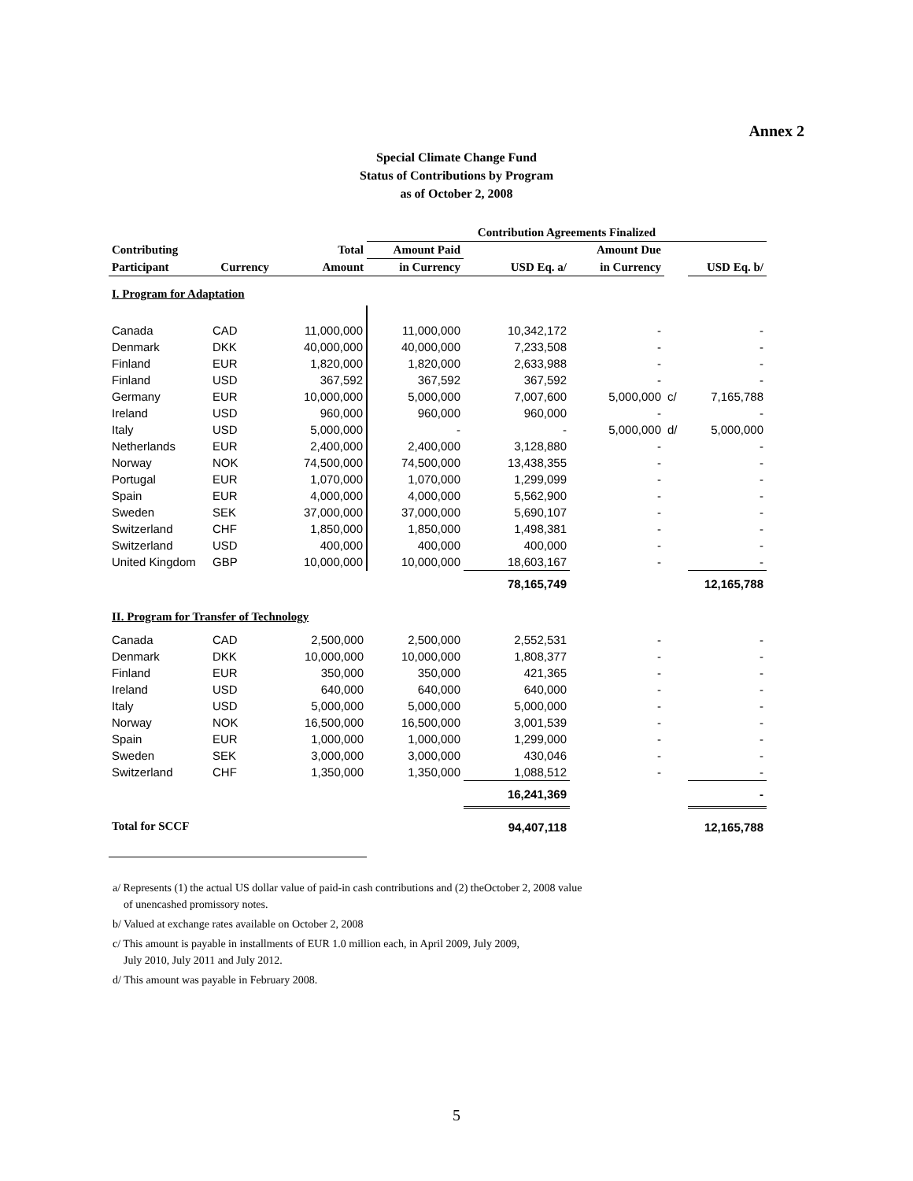Annex 2
Special Climate Change Fund
Status of Contributions by Program
as of October 2, 2008
| | | | Contribution Agreements Finalized | | | | |
| --- | --- | --- | --- | --- | --- | --- | --- |
| Contributing | | Total | Amount Paid | | Amount Due | | |
| Participant | Currency | Amount | in Currency | USD Eq. a/ | in Currency | | USD Eq. b/ |
| I. Program for Adaptation | | | | | | | |
| Canada | CAD | 11,000,000 | 11,000,000 | 10,342,172 | - | | - |
| Denmark | DKK | 40,000,000 | 40,000,000 | 7,233,508 | - | | - |
| Finland | EUR | 1,820,000 | 1,820,000 | 2,633,988 | - | | - |
| Finland | USD | 367,592 | 367,592 | 367,592 | - | | - |
| Germany | EUR | 10,000,000 | 5,000,000 | 7,007,600 | 5,000,000 | c/ | 7,165,788 |
| Ireland | USD | 960,000 | 960,000 | 960,000 | - | | - |
| Italy | USD | 5,000,000 | - | - | 5,000,000 | d/ | 5,000,000 |
| Netherlands | EUR | 2,400,000 | 2,400,000 | 3,128,880 | - | | - |
| Norway | NOK | 74,500,000 | 74,500,000 | 13,438,355 | - | | - |
| Portugal | EUR | 1,070,000 | 1,070,000 | 1,299,099 | - | | - |
| Spain | EUR | 4,000,000 | 4,000,000 | 5,562,900 | - | | - |
| Sweden | SEK | 37,000,000 | 37,000,000 | 5,690,107 | - | | - |
| Switzerland | CHF | 1,850,000 | 1,850,000 | 1,498,381 | - | | - |
| Switzerland | USD | 400,000 | 400,000 | 400,000 | - | | - |
| United Kingdom | GBP | 10,000,000 | 10,000,000 | 18,603,167 | - | | - |
| | | | | 78,165,749 | | | 12,165,788 |
| II. Program for Transfer of Technology | | | | | | | |
| Canada | CAD | 2,500,000 | 2,500,000 | 2,552,531 | - | | - |
| Denmark | DKK | 10,000,000 | 10,000,000 | 1,808,377 | - | | - |
| Finland | EUR | 350,000 | 350,000 | 421,365 | - | | - |
| Ireland | USD | 640,000 | 640,000 | 640,000 | - | | - |
| Italy | USD | 5,000,000 | 5,000,000 | 5,000,000 | - | | - |
| Norway | NOK | 16,500,000 | 16,500,000 | 3,001,539 | - | | - |
| Spain | EUR | 1,000,000 | 1,000,000 | 1,299,000 | - | | - |
| Sweden | SEK | 3,000,000 | 3,000,000 | 430,046 | - | | - |
| Switzerland | CHF | 1,350,000 | 1,350,000 | 1,088,512 | - | | - |
| | | | | 16,241,369 | | | - |
| Total for SCCF | | | | 94,407,118 | | | 12,165,788 |
a/ Represents (1) the actual US dollar value of paid-in cash contributions and (2) theOctober 2, 2008 value
of unencashed promissory notes.
b/ Valued at exchange rates available on October 2, 2008
c/ This amount is payable in installments of EUR 1.0 million each, in April 2009, July 2009,
July 2010, July 2011 and July 2012.
d/ This amount was payable in February 2008.
5